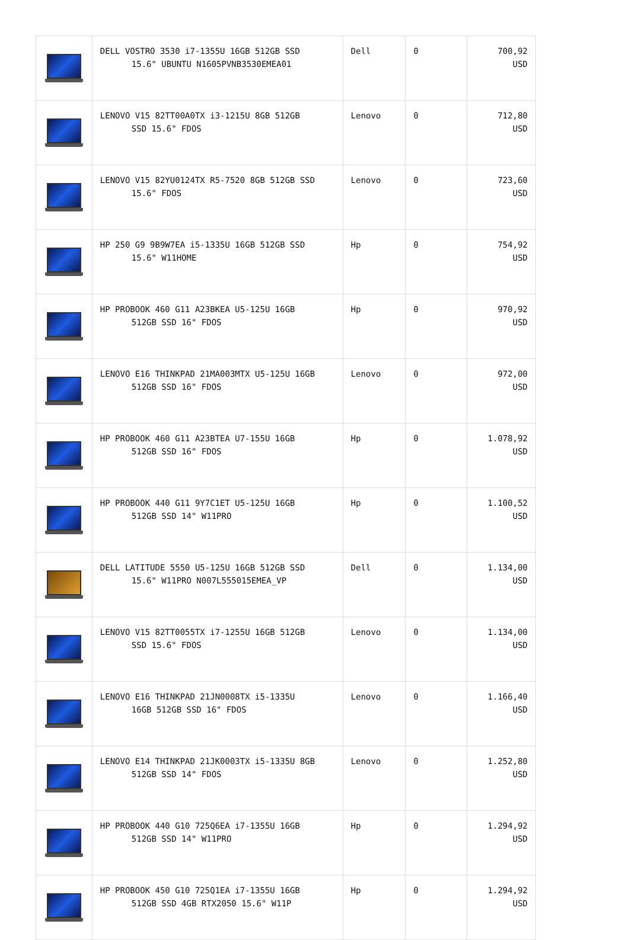| | DELL VOSTRO 3530 i7-1355U 16GB 512GB SSD 15.6" UBUNTU N1605PVNB3530EMEA01 | Dell | 0 | 700,92 USD |
| | LENOVO V15 82TT00A0TX i3-1215U 8GB 512GB SSD 15.6" FDOS | Lenovo | 0 | 712,80 USD |
| | LENOVO V15 82YU0124TX R5-7520 8GB 512GB SSD 15.6" FDOS | Lenovo | 0 | 723,60 USD |
| | HP 250 G9 9B9W7EA i5-1335U 16GB 512GB SSD 15.6" W11HOME | Hp | 0 | 754,92 USD |
| | HP PROBOOK 460 G11 A23BKEA U5-125U 16GB 512GB SSD 16" FDOS | Hp | 0 | 970,92 USD |
| | LENOVO E16 THINKPAD 21MA003MTX U5-125U 16GB 512GB SSD 16" FDOS | Lenovo | 0 | 972,00 USD |
| | HP PROBOOK 460 G11 A23BTEA U7-155U 16GB 512GB SSD 16" FDOS | Hp | 0 | 1.078,92 USD |
| | HP PROBOOK 440 G11 9Y7C1ET U5-125U 16GB 512GB SSD 14" W11PRO | Hp | 0 | 1.100,52 USD |
| | DELL LATITUDE 5550 U5-125U 16GB 512GB SSD 15.6" W11PRO N007L555015EMEA_VP | Dell | 0 | 1.134,00 USD |
| | LENOVO V15 82TT0055TX i7-1255U 16GB 512GB SSD 15.6" FDOS | Lenovo | 0 | 1.134,00 USD |
| | LENOVO E16 THINKPAD 21JN0008TX i5-1335U 16GB 512GB SSD 16" FDOS | Lenovo | 0 | 1.166,40 USD |
| | LENOVO E14 THINKPAD 21JK0003TX i5-1335U 8GB 512GB SSD 14" FDOS | Lenovo | 0 | 1.252,80 USD |
| | HP PROBOOK 440 G10 725Q6EA i7-1355U 16GB 512GB SSD 14" W11PRO | Hp | 0 | 1.294,92 USD |
| | HP PROBOOK 450 G10 725Q1EA i7-1355U 16GB 512GB SSD 4GB RTX2050 15.6" W11P | Hp | 0 | 1.294,92 USD |